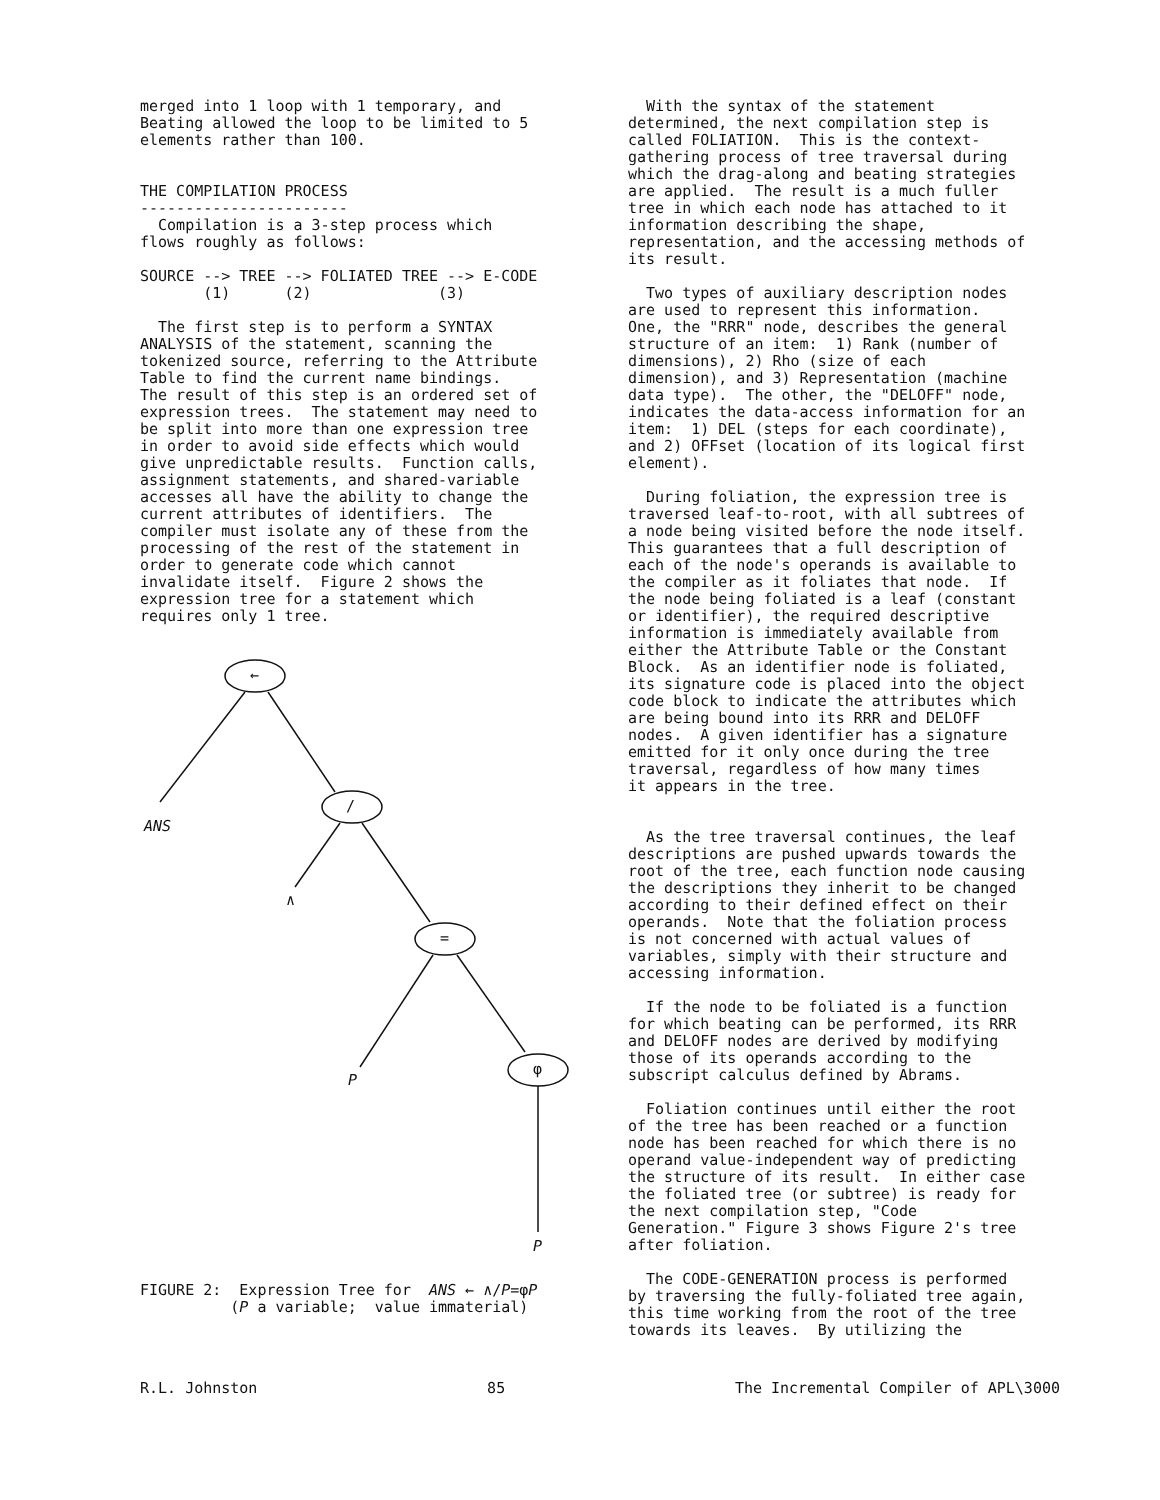merged into 1 loop with 1 temporary, and Beating allowed the loop to be limited to 5 elements rather than 100.
THE COMPILATION PROCESS ----------------------- Compilation is a 3-step process which flows roughly as follows:
SOURCE --> TREE --> FOLIATED TREE --> E-CODE (1) (2) (3)
The first step is to perform a SYNTAX ANALYSIS of the statement, scanning the tokenized source, referring to the Attribute Table to find the current name bindings. The result of this step is an ordered set of expression trees. The statement may need to be split into more than one expression tree in order to avoid side effects which would give unpredictable results. Function calls, assignment statements, and shared-variable accesses all have the ability to change the current attributes of identifiers. The compiler must isolate any of these from the processing of the rest of the statement in order to generate code which cannot invalidate itself. Figure 2 shows the expression tree for a statement which requires only 1 tree.
←
/
=
φ
ANS
∧
P
P
FIGURE 2: Expression Tree for ANS ← ∧/P=φP (P a variable; value immaterial)
With the syntax of the statement determined, the next compilation step is called FOLIATION. This is the context- gathering process of tree traversal during which the drag-along and beating strategies are applied. The result is a much fuller tree in which each node has attached to it information describing the shape, representation, and the accessing methods of its result.
Two types of auxiliary description nodes are used to represent this information. One, the "RRR" node, describes the general structure of an item: 1) Rank (number of dimensions), 2) Rho (size of each dimension), and 3) Representation (machine data type). The other, the "DELOFF" node, indicates the data-access information for an item: 1) DEL (steps for each coordinate), and 2) OFFset (location of its logical first element).
During foliation, the expression tree is traversed leaf-to-root, with all subtrees of a node being visited before the node itself. This guarantees that a full description of each of the node's operands is available to the compiler as it foliates that node. If the node being foliated is a leaf (constant or identifier), the required descriptive information is immediately available from either the Attribute Table or the Constant Block. As an identifier node is foliated, its signature code is placed into the object code block to indicate the attributes which are being bound into its RRR and DELOFF nodes. A given identifier has a signature emitted for it only once during the tree traversal, regardless of how many times it appears in the tree.
As the tree traversal continues, the leaf descriptions are pushed upwards towards the root of the tree, each function node causing the descriptions they inherit to be changed according to their defined effect on their operands. Note that the foliation process is not concerned with actual values of variables, simply with their structure and accessing information.
If the node to be foliated is a function for which beating can be performed, its RRR and DELOFF nodes are derived by modifying those of its operands according to the subscript calculus defined by Abrams.
Foliation continues until either the root of the tree has been reached or a function node has been reached for which there is no operand value-independent way of predicting the structure of its result. In either case the foliated tree (or subtree) is ready for the next compilation step, "Code Generation." Figure 3 shows Figure 2's tree after foliation.
The CODE-GENERATION process is performed by traversing the fully-foliated tree again, this time working from the root of the tree towards its leaves. By utilizing the
R.L. Johnston 85 The Incremental Compiler of APL\3000